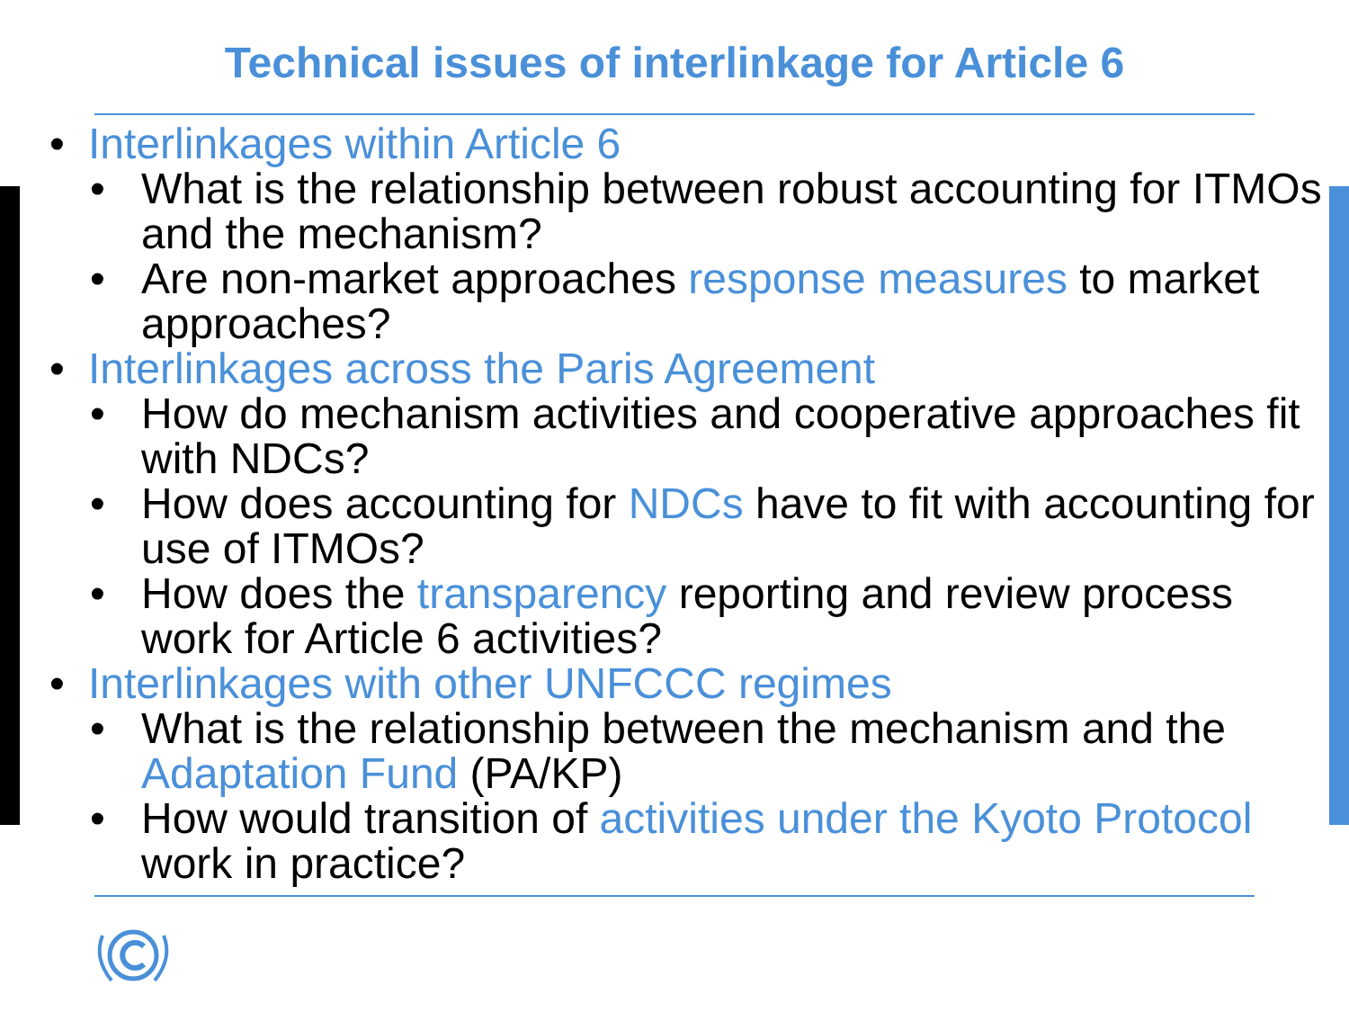Technical issues of interlinkage for Article 6
• Interlinkages within Article 6
• What is the relationship between robust accounting for ITMOs and the mechanism?
• Are non-market approaches response measures to market approaches?
• Interlinkages across the Paris Agreement
• How do mechanism activities and cooperative approaches fit with NDCs?
• How does accounting for NDCs have to fit with accounting for use of ITMOs?
• How does the transparency reporting and review process work for Article 6 activities?
• Interlinkages with other UNFCCC regimes
• What is the relationship between the mechanism and the Adaptation Fund (PA/KP)
• How would transition of activities under the Kyoto Protocol work in practice?